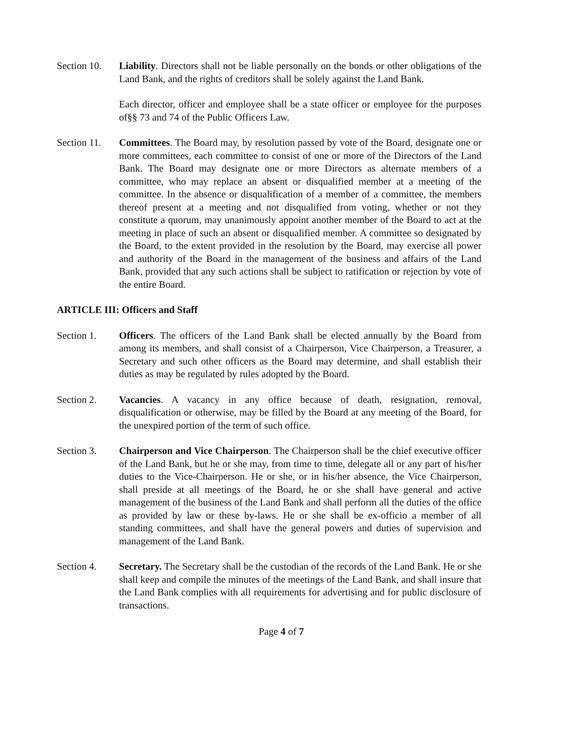Section 10.
Liability. Directors shall not be liable personally on the bonds or other obligations of the Land Bank, and the rights of creditors shall be solely against the Land Bank.
Each director, officer and employee shall be a state officer or employee for the purposes of§§ 73 and 74 of the Public Officers Law.
Section 11.
Committees. The Board may, by resolution passed by vote of the Board, designate one or more committees, each committee to consist of one or more of the Directors of the Land Bank. The Board may designate one or more Directors as alternate members of a committee, who may replace an absent or disqualified member at a meeting of the committee. In the absence or disqualification of a member of a committee, the members thereof present at a meeting and not disqualified from voting, whether or not they constitute a quorum, may unanimously appoint another member of the Board to act at the meeting in place of such an absent or disqualified member. A committee so designated by the Board, to the extent provided in the resolution by the Board, may exercise all power and authority of the Board in the management of the business and affairs of the Land Bank, provided that any such actions shall be subject to ratification or rejection by vote of the entire Board.
ARTICLE III: Officers and Staff
Section 1. Officers. The officers of the Land Bank shall be elected annually by the Board from among its members, and shall consist of a Chairperson, Vice Chairperson, a Treasurer, a Secretary and such other officers as the Board may determine, and shall establish their duties as may be regulated by rules adopted by the Board.
Section 2. Vacancies. A vacancy in any office because of death, resignation, removal, disqualification or otherwise, may be filled by the Board at any meeting of the Board, for the unexpired portion of the term of such office.
Section 3. Chairperson and Vice Chairperson. The Chairperson shall be the chief executive officer of the Land Bank, but he or she may, from time to time, delegate all or any part of his/her duties to the Vice-Chairperson. He or she, or in his/her absence, the Vice Chairperson, shall preside at all meetings of the Board, he or she shall have general and active management of the business of the Land Bank and shall perform all the duties of the office as provided by law or these by-laws. He or she shall be ex-officio a member of all standing committees, and shall have the general powers and duties of supervision and management of the Land Bank.
Section 4. Secretary. The Secretary shall be the custodian of the records of the Land Bank. He or she shall keep and compile the minutes of the meetings of the Land Bank, and shall insure that the Land Bank complies with all requirements for advertising and for public disclosure of transactions.
Page 4 of 7